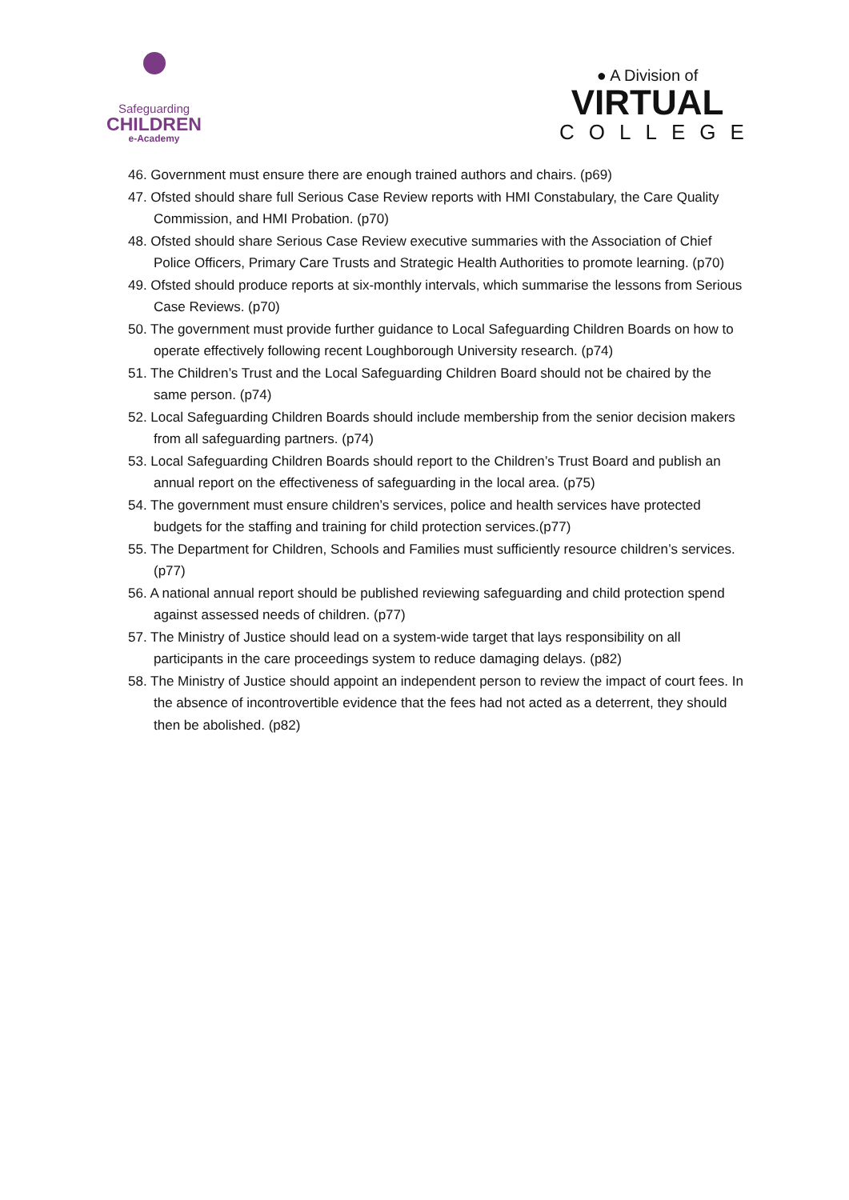Safeguarding
CHILDREN
e-Academy
● A Division of
VIRTUAL
COLLEGE
46. Government must ensure there are enough trained authors and chairs. (p69)
47. Ofsted should share full Serious Case Review reports with HMI Constabulary, the Care Quality Commission, and HMI Probation. (p70)
48. Ofsted should share Serious Case Review executive summaries with the Association of Chief Police Officers, Primary Care Trusts and Strategic Health Authorities to promote learning. (p70)
49. Ofsted should produce reports at six-monthly intervals, which summarise the lessons from Serious Case Reviews. (p70)
50. The government must provide further guidance to Local Safeguarding Children Boards on how to operate effectively following recent Loughborough University research. (p74)
51. The Children’s Trust and the Local Safeguarding Children Board should not be chaired by the same person. (p74)
52. Local Safeguarding Children Boards should include membership from the senior decision makers from all safeguarding partners. (p74)
53. Local Safeguarding Children Boards should report to the Children’s Trust Board and publish an annual report on the effectiveness of safeguarding in the local area. (p75)
54. The government must ensure children’s services, police and health services have protected budgets for the staffing and training for child protection services.(p77)
55. The Department for Children, Schools and Families must sufficiently resource children’s services. (p77)
56. A national annual report should be published reviewing safeguarding and child protection spend against assessed needs of children. (p77)
57. The Ministry of Justice should lead on a system-wide target that lays responsibility on all participants in the care proceedings system to reduce damaging delays. (p82)
58. The Ministry of Justice should appoint an independent person to review the impact of court fees. In the absence of incontrovertible evidence that the fees had not acted as a deterrent, they should then be abolished. (p82)